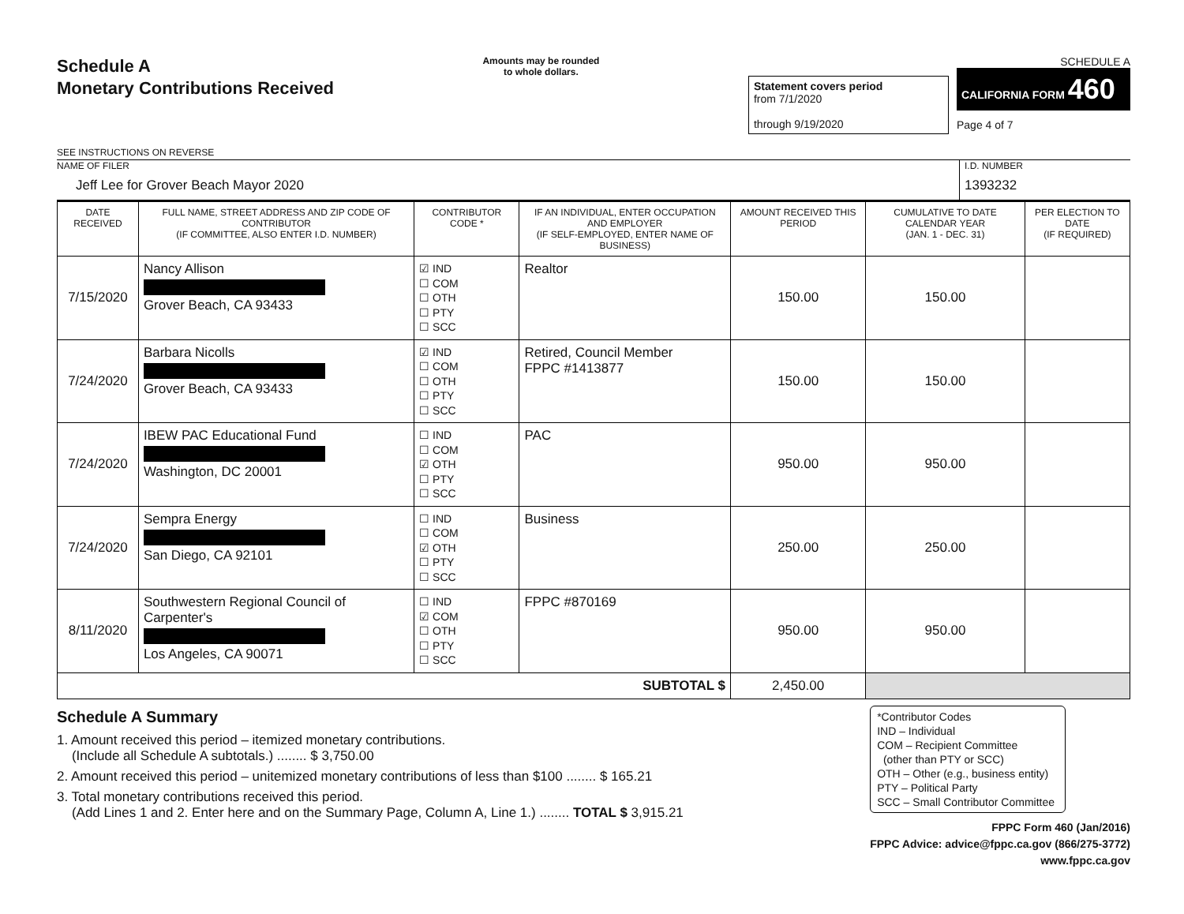Schedule A
Monetary Contributions Received
SEE INSTRUCTIONS ON REVERSE
Amounts may be rounded
to whole dollars.
Statement covers period
from 7/1/2020
through 9/19/2020
SCHEDULE A
CALIFORNIA FORM 460
Page 4 of 7
NAME OF FILER
Jeff Lee for Grover Beach Mayor 2020
I.D. NUMBER
1393232
| DATE RECEIVED | FULL NAME, STREET ADDRESS AND ZIP CODE OF CONTRIBUTOR (IF COMMITTEE, ALSO ENTER I.D. NUMBER) | CONTRIBUTOR CODE * | IF AN INDIVIDUAL, ENTER OCCUPATION AND EMPLOYER (IF SELF-EMPLOYED, ENTER NAME OF BUSINESS) | AMOUNT RECEIVED THIS PERIOD | CUMULATIVE TO DATE CALENDAR YEAR (JAN. 1 - DEC. 31) | PER ELECTION TO DATE (IF REQUIRED) |
| --- | --- | --- | --- | --- | --- | --- |
| 7/15/2020 | Nancy Allison Grover Beach, CA 93433 | ☑ IND ☐ COM ☐ OTH ☐ PTY ☐ SCC | Realtor | 150.00 | 150.00 | |
| 7/24/2020 | Barbara Nicolls Grover Beach, CA 93433 | ☑ IND ☐ COM ☐ OTH ☐ PTY ☐ SCC | Retired, Council Member FPPC #1413877 | 150.00 | 150.00 | |
| 7/24/2020 | IBEW PAC Educational Fund Washington, DC 20001 | ☐ IND ☐ COM ☑ OTH ☐ PTY ☐ SCC | PAC | 950.00 | 950.00 | |
| 7/24/2020 | Sempra Energy San Diego, CA 92101 | ☐ IND ☐ COM ☑ OTH ☐ PTY ☐ SCC | Business | 250.00 | 250.00 | |
| 8/11/2020 | Southwestern Regional Council of Carpenter's Los Angeles, CA 90071 | ☐ IND ☑ COM ☐ OTH ☐ PTY ☐ SCC | FPPC #870169 | 950.00 | 950.00 | |
| SUBTOTAL $ | | | | 2,450.00 | | |
Schedule A Summary
1. Amount received this period – itemized monetary contributions.
(Include all Schedule A subtotals.) ........ $ 3,750.00
2. Amount received this period – unitemized monetary contributions of less than $100 ........ $ 165.21
3. Total monetary contributions received this period.
(Add Lines 1 and 2. Enter here and on the Summary Page, Column A, Line 1.) ........ TOTAL $ 3,915.21
*Contributor Codes
IND – Individual
COM – Recipient Committee
(other than PTY or SCC)
OTH – Other (e.g., business entity)
PTY – Political Party
SCC – Small Contributor Committee
FPPC Form 460 (Jan/2016)
FPPC Advice: advice@fppc.ca.gov (866/275-3772)
www.fppc.ca.gov